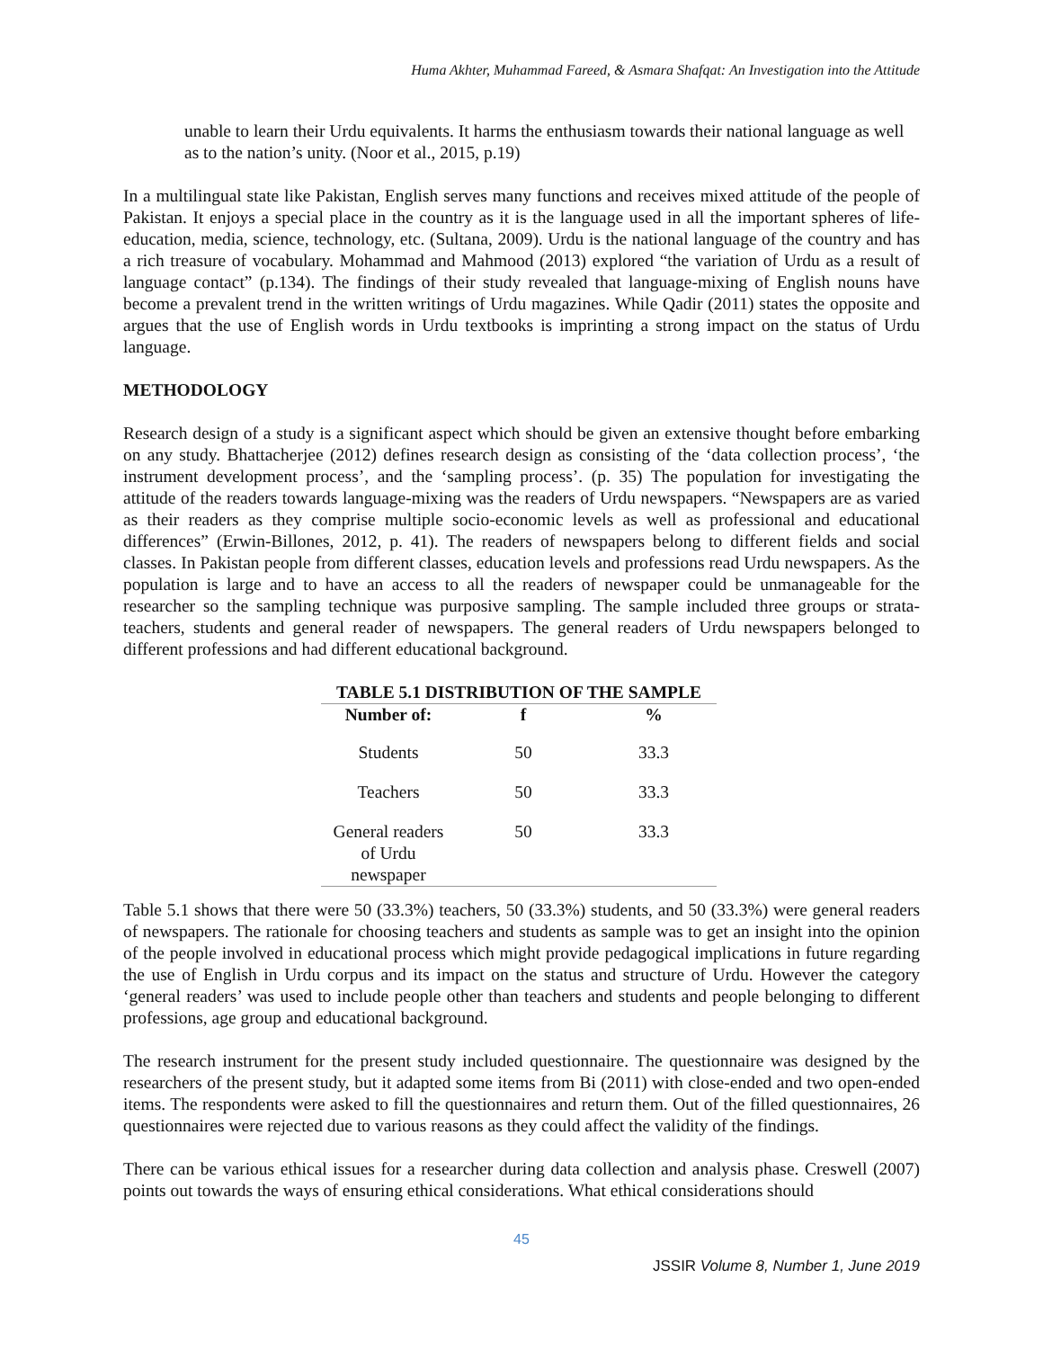Huma Akhter, Muhammad Fareed, & Asmara Shafqat: An Investigation into the Attitude
unable to learn their Urdu equivalents. It harms the enthusiasm towards their national language as well as to the nation’s unity. (Noor et al., 2015, p.19)
In a multilingual state like Pakistan, English serves many functions and receives mixed attitude of the people of Pakistan. It enjoys a special place in the country as it is the language used in all the important spheres of life- education, media, science, technology, etc. (Sultana, 2009). Urdu is the national language of the country and has a rich treasure of vocabulary. Mohammad and Mahmood (2013) explored “the variation of Urdu as a result of language contact” (p.134). The findings of their study revealed that language-mixing of English nouns have become a prevalent trend in the written writings of Urdu magazines. While Qadir (2011) states the opposite and argues that the use of English words in Urdu textbooks is imprinting a strong impact on the status of Urdu language.
METHODOLOGY
Research design of a study is a significant aspect which should be given an extensive thought before embarking on any study. Bhattacherjee (2012) defines research design as consisting of the ‘data collection process’, ‘the instrument development process’, and the ‘sampling process’. (p. 35) The population for investigating the attitude of the readers towards language-mixing was the readers of Urdu newspapers. “Newspapers are as varied as their readers as they comprise multiple socio-economic levels as well as professional and educational differences” (Erwin-Billones, 2012, p. 41). The readers of newspapers belong to different fields and social classes. In Pakistan people from different classes, education levels and professions read Urdu newspapers. As the population is large and to have an access to all the readers of newspaper could be unmanageable for the researcher so the sampling technique was purposive sampling. The sample included three groups or strata-teachers, students and general reader of newspapers. The general readers of Urdu newspapers belonged to different professions and had different educational background.
TABLE 5.1 DISTRIBUTION OF THE SAMPLE
| Number of: | f | % |
| --- | --- | --- |
| Students | 50 | 33.3 |
| Teachers | 50 | 33.3 |
| General readers of Urdu newspaper | 50 | 33.3 |
Table 5.1 shows that there were 50 (33.3%) teachers, 50 (33.3%) students, and 50 (33.3%) were general readers of newspapers. The rationale for choosing teachers and students as sample was to get an insight into the opinion of the people involved in educational process which might provide pedagogical implications in future regarding the use of English in Urdu corpus and its impact on the status and structure of Urdu. However the category ‘general readers’ was used to include people other than teachers and students and people belonging to different professions, age group and educational background.
The research instrument for the present study included questionnaire. The questionnaire was designed by the researchers of the present study, but it adapted some items from Bi (2011) with close-ended and two open-ended items. The respondents were asked to fill the questionnaires and return them. Out of the filled questionnaires, 26 questionnaires were rejected due to various reasons as they could affect the validity of the findings.
There can be various ethical issues for a researcher during data collection and analysis phase. Creswell (2007) points out towards the ways of ensuring ethical considerations. What ethical considerations should
45
JSSIR Volume 8, Number 1, June 2019